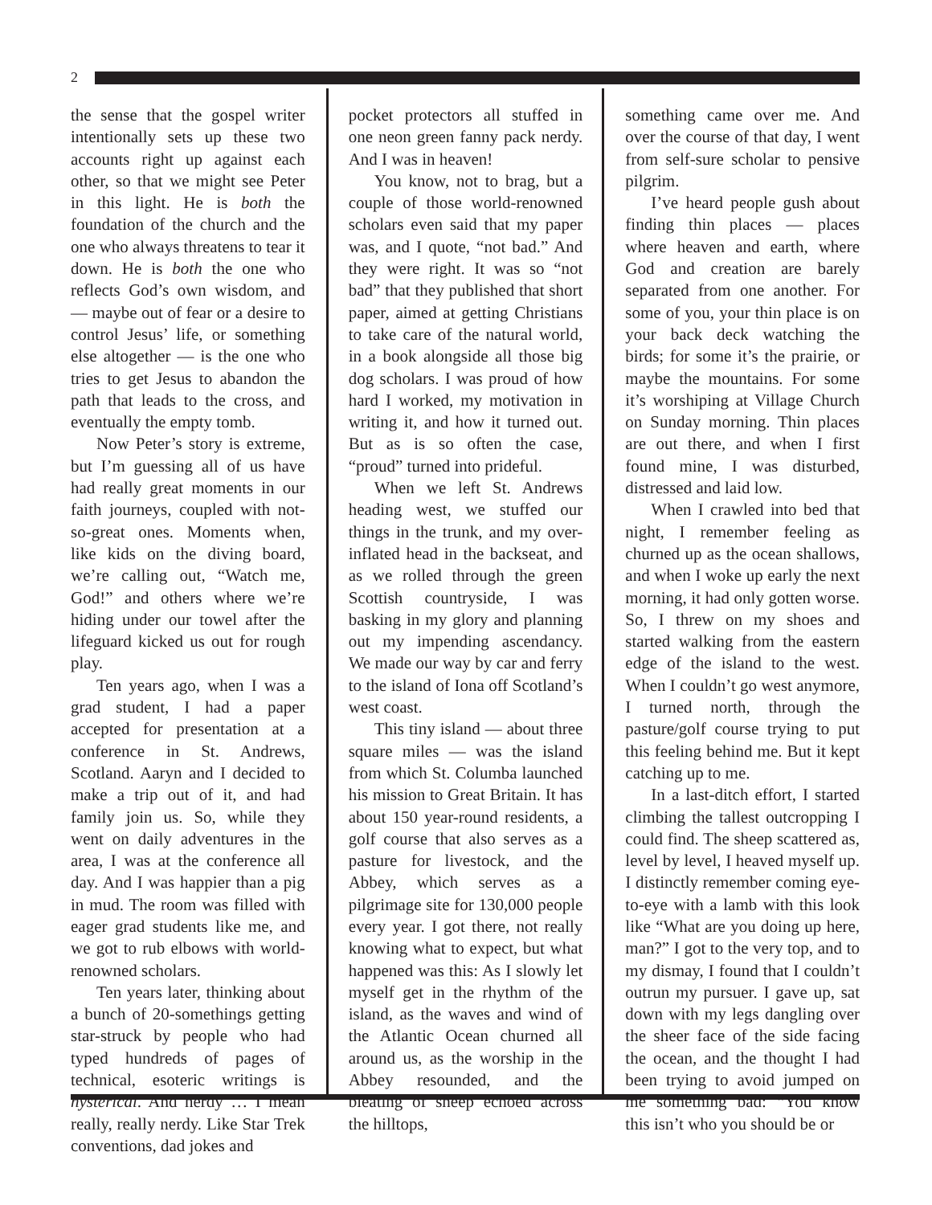2
the sense that the gospel writer intentionally sets up these two accounts right up against each other, so that we might see Peter in this light. He is both the foundation of the church and the one who always threatens to tear it down. He is both the one who reflects God’s own wisdom, and — maybe out of fear or a desire to control Jesus’ life, or something else altogether — is the one who tries to get Jesus to abandon the path that leads to the cross, and eventually the empty tomb.
Now Peter’s story is extreme, but I’m guessing all of us have had really great moments in our faith journeys, coupled with not-so-great ones. Moments when, like kids on the diving board, we’re calling out, “Watch me, God!” and others where we’re hiding under our towel after the lifeguard kicked us out for rough play.
Ten years ago, when I was a grad student, I had a paper accepted for presentation at a conference in St. Andrews, Scotland. Aaryn and I decided to make a trip out of it, and had family join us. So, while they went on daily adventures in the area, I was at the conference all day. And I was happier than a pig in mud. The room was filled with eager grad students like me, and we got to rub elbows with world-renowned scholars.
Ten years later, thinking about a bunch of 20-somethings getting star-struck by people who had typed hundreds of pages of technical, esoteric writings is hysterical. And nerdy … I mean really, really nerdy. Like Star Trek conventions, dad jokes and
pocket protectors all stuffed in one neon green fanny pack nerdy. And I was in heaven!
You know, not to brag, but a couple of those world-renowned scholars even said that my paper was, and I quote, “not bad.” And they were right. It was so “not bad” that they published that short paper, aimed at getting Christians to take care of the natural world, in a book alongside all those big dog scholars. I was proud of how hard I worked, my motivation in writing it, and how it turned out. But as is so often the case, “proud” turned into prideful.
When we left St. Andrews heading west, we stuffed our things in the trunk, and my over-inflated head in the backseat, and as we rolled through the green Scottish countryside, I was basking in my glory and planning out my impending ascendancy. We made our way by car and ferry to the island of Iona off Scotland’s west coast.
This tiny island — about three square miles — was the island from which St. Columba launched his mission to Great Britain. It has about 150 year-round residents, a golf course that also serves as a pasture for livestock, and the Abbey, which serves as a pilgrimage site for 130,000 people every year. I got there, not really knowing what to expect, but what happened was this: As I slowly let myself get in the rhythm of the island, as the waves and wind of the Atlantic Ocean churned all around us, as the worship in the Abbey resounded, and the bleating of sheep echoed across the hilltops,
something came over me. And over the course of that day, I went from self-sure scholar to pensive pilgrim.
I’ve heard people gush about finding thin places — places where heaven and earth, where God and creation are barely separated from one another. For some of you, your thin place is on your back deck watching the birds; for some it’s the prairie, or maybe the mountains. For some it’s worshiping at Village Church on Sunday morning. Thin places are out there, and when I first found mine, I was disturbed, distressed and laid low.
When I crawled into bed that night, I remember feeling as churned up as the ocean shallows, and when I woke up early the next morning, it had only gotten worse. So, I threw on my shoes and started walking from the eastern edge of the island to the west. When I couldn’t go west anymore, I turned north, through the pasture/golf course trying to put this feeling behind me. But it kept catching up to me.
In a last-ditch effort, I started climbing the tallest outcropping I could find. The sheep scattered as, level by level, I heaved myself up. I distinctly remember coming eye-to-eye with a lamb with this look like “What are you doing up here, man?” I got to the very top, and to my dismay, I found that I couldn’t outrun my pursuer. I gave up, sat down with my legs dangling over the sheer face of the side facing the ocean, and the thought I had been trying to avoid jumped on me something bad: “You know this isn’t who you should be or